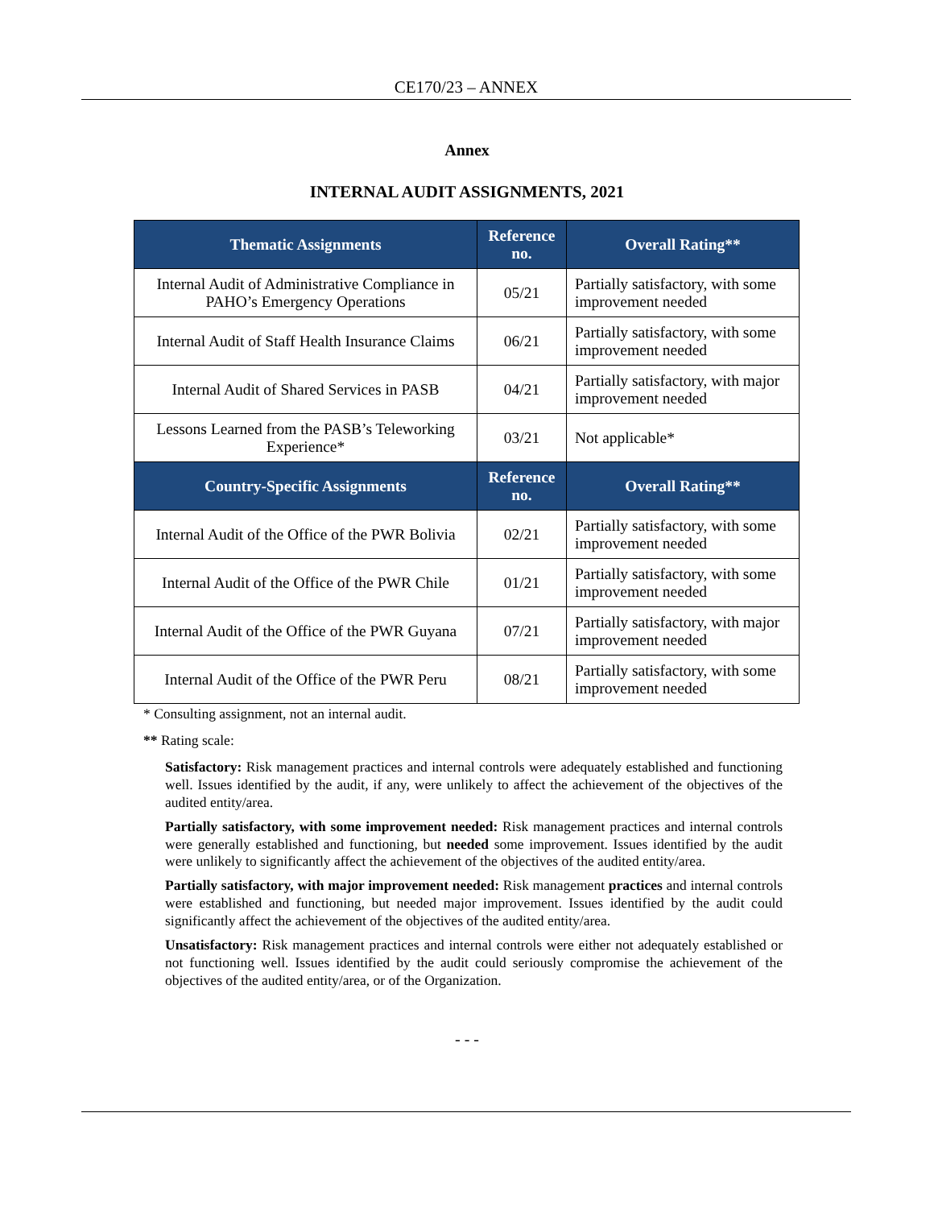CE170/23 – ANNEX
Annex
INTERNAL AUDIT ASSIGNMENTS, 2021
| Thematic Assignments | Reference no. | Overall Rating** |
| --- | --- | --- |
| Internal Audit of Administrative Compliance in PAHO’s Emergency Operations | 05/21 | Partially satisfactory, with some improvement needed |
| Internal Audit of Staff Health Insurance Claims | 06/21 | Partially satisfactory, with some improvement needed |
| Internal Audit of Shared Services in PASB | 04/21 | Partially satisfactory, with major improvement needed |
| Lessons Learned from the PASB’s Teleworking Experience* | 03/21 | Not applicable* |
| Country-Specific Assignments | Reference no. | Overall Rating** |
| Internal Audit of the Office of the PWR Bolivia | 02/21 | Partially satisfactory, with some improvement needed |
| Internal Audit of the Office of the PWR Chile | 01/21 | Partially satisfactory, with some improvement needed |
| Internal Audit of the Office of the PWR Guyana | 07/21 | Partially satisfactory, with major improvement needed |
| Internal Audit of the Office of the PWR Peru | 08/21 | Partially satisfactory, with some improvement needed |
* Consulting assignment, not an internal audit.
** Rating scale:
Satisfactory: Risk management practices and internal controls were adequately established and functioning well. Issues identified by the audit, if any, were unlikely to affect the achievement of the objectives of the audited entity/area.
Partially satisfactory, with some improvement needed: Risk management practices and internal controls were generally established and functioning, but needed some improvement. Issues identified by the audit were unlikely to significantly affect the achievement of the objectives of the audited entity/area.
Partially satisfactory, with major improvement needed: Risk management practices and internal controls were established and functioning, but needed major improvement. Issues identified by the audit could significantly affect the achievement of the objectives of the audited entity/area.
Unsatisfactory: Risk management practices and internal controls were either not adequately established or not functioning well. Issues identified by the audit could seriously compromise the achievement of the objectives of the audited entity/area, or of the Organization.
- - -